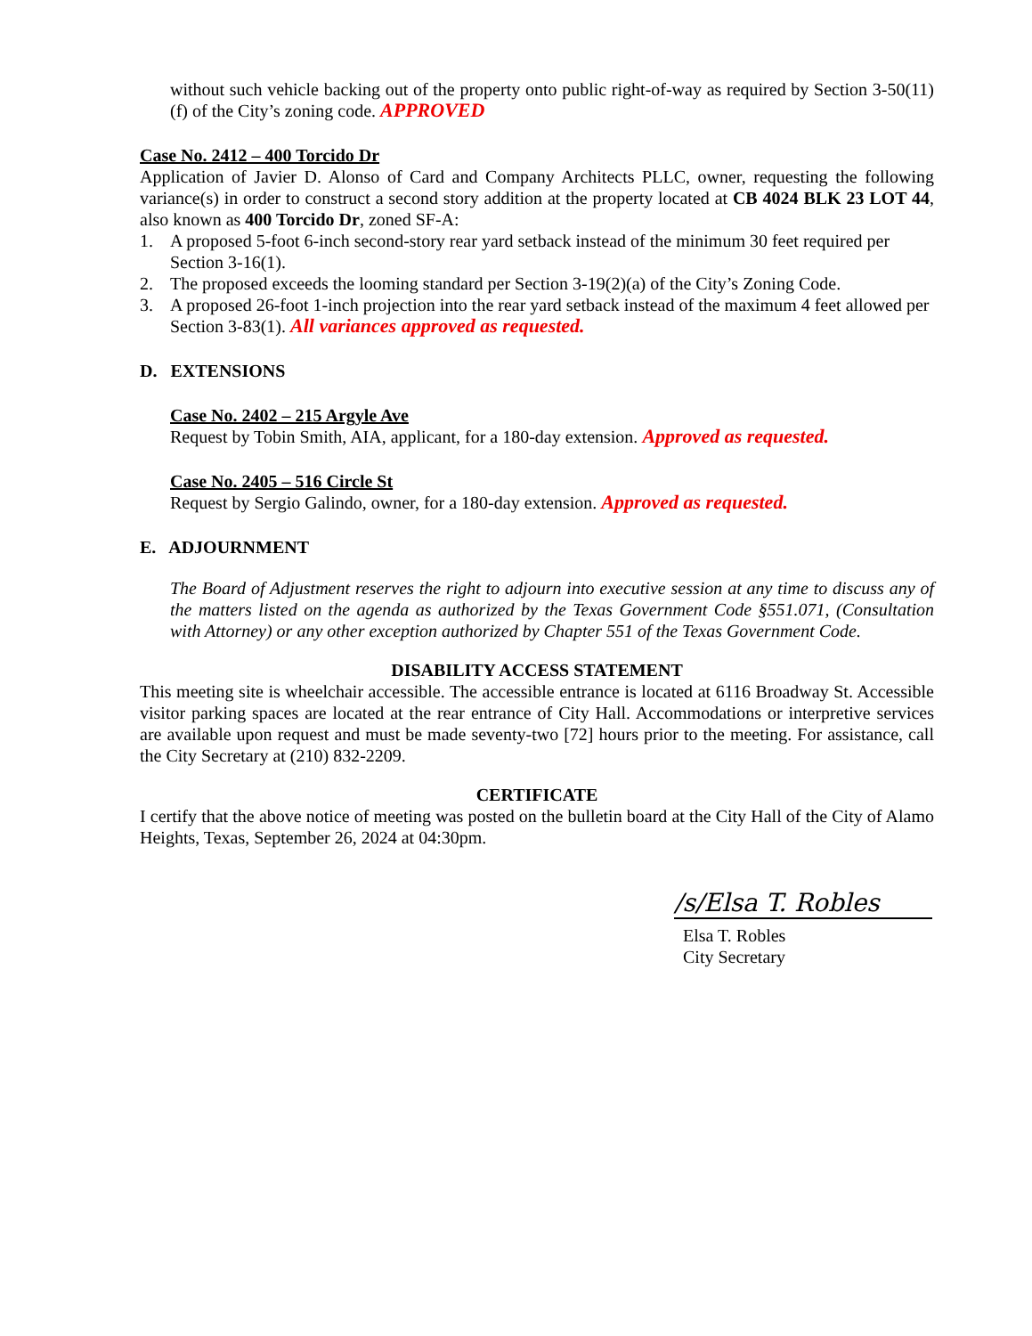without such vehicle backing out of the property onto public right-of-way as required by Section 3-50(11)(f) of the City’s zoning code. APPROVED
Case No. 2412 – 400 Torcido Dr
Application of Javier D. Alonso of Card and Company Architects PLLC, owner, requesting the following variance(s) in order to construct a second story addition at the property located at CB 4024 BLK 23 LOT 44, also known as 400 Torcido Dr, zoned SF-A:
1. A proposed 5-foot 6-inch second-story rear yard setback instead of the minimum 30 feet required per Section 3-16(1).
2. The proposed exceeds the looming standard per Section 3-19(2)(a) of the City’s Zoning Code.
3. A proposed 26-foot 1-inch projection into the rear yard setback instead of the maximum 4 feet allowed per Section 3-83(1). All variances approved as requested.
D. EXTENSIONS
Case No. 2402 – 215 Argyle Ave
Request by Tobin Smith, AIA, applicant, for a 180-day extension. Approved as requested.
Case No. 2405 – 516 Circle St
Request by Sergio Galindo, owner, for a 180-day extension. Approved as requested.
E. ADJOURNMENT
The Board of Adjustment reserves the right to adjourn into executive session at any time to discuss any of the matters listed on the agenda as authorized by the Texas Government Code §551.071, (Consultation with Attorney) or any other exception authorized by Chapter 551 of the Texas Government Code.
DISABILITY ACCESS STATEMENT
This meeting site is wheelchair accessible. The accessible entrance is located at 6116 Broadway St. Accessible visitor parking spaces are located at the rear entrance of City Hall. Accommodations or interpretive services are available upon request and must be made seventy-two [72] hours prior to the meeting. For assistance, call the City Secretary at (210) 832-2209.
CERTIFICATE
I certify that the above notice of meeting was posted on the bulletin board at the City Hall of the City of Alamo Heights, Texas, September 26, 2024 at 04:30pm.
/s/Elsa T. Robles
Elsa T. Robles
City Secretary